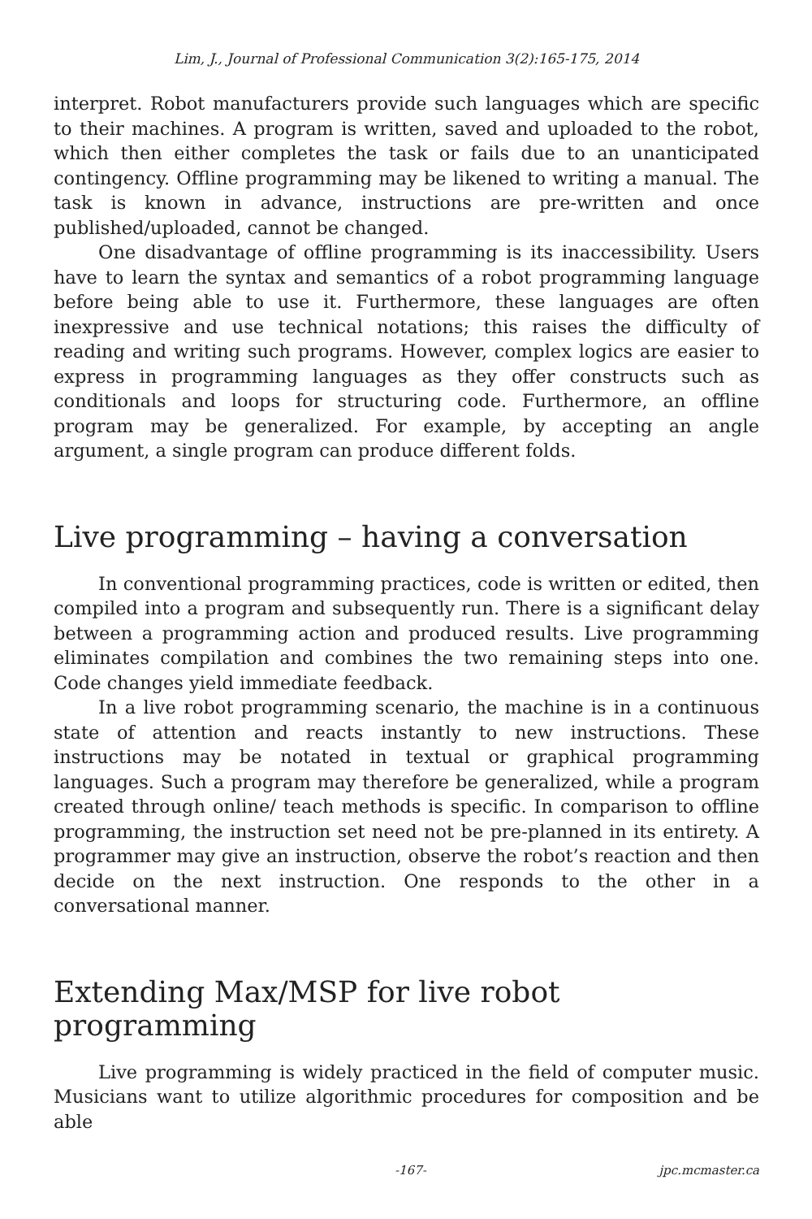Lim, J., Journal of Professional Communication 3(2):165-175, 2014
interpret. Robot manufacturers provide such languages which are specific to their machines. A program is written, saved and uploaded to the robot, which then either completes the task or fails due to an unanticipated contingency. Offline programming may be likened to writing a manual. The task is known in advance, instructions are pre-written and once published/uploaded, cannot be changed.
One disadvantage of offline programming is its inaccessibility. Users have to learn the syntax and semantics of a robot programming language before being able to use it. Furthermore, these languages are often inexpressive and use technical notations; this raises the difficulty of reading and writing such programs. However, complex logics are easier to express in programming languages as they offer constructs such as conditionals and loops for structuring code. Furthermore, an offline program may be generalized. For example, by accepting an angle argument, a single program can produce different folds.
Live programming – having a conversation
In conventional programming practices, code is written or edited, then compiled into a program and subsequently run. There is a significant delay between a programming action and produced results. Live programming eliminates compilation and combines the two remaining steps into one. Code changes yield immediate feedback.
In a live robot programming scenario, the machine is in a continuous state of attention and reacts instantly to new instructions. These instructions may be notated in textual or graphical programming languages. Such a program may therefore be generalized, while a program created through online/ teach methods is specific. In comparison to offline programming, the instruction set need not be pre-planned in its entirety. A programmer may give an instruction, observe the robot’s reaction and then decide on the next instruction. One responds to the other in a conversational manner.
Extending Max/MSP for live robot programming
Live programming is widely practiced in the field of computer music. Musicians want to utilize algorithmic procedures for composition and be able
-167- jpc.mcmaster.ca